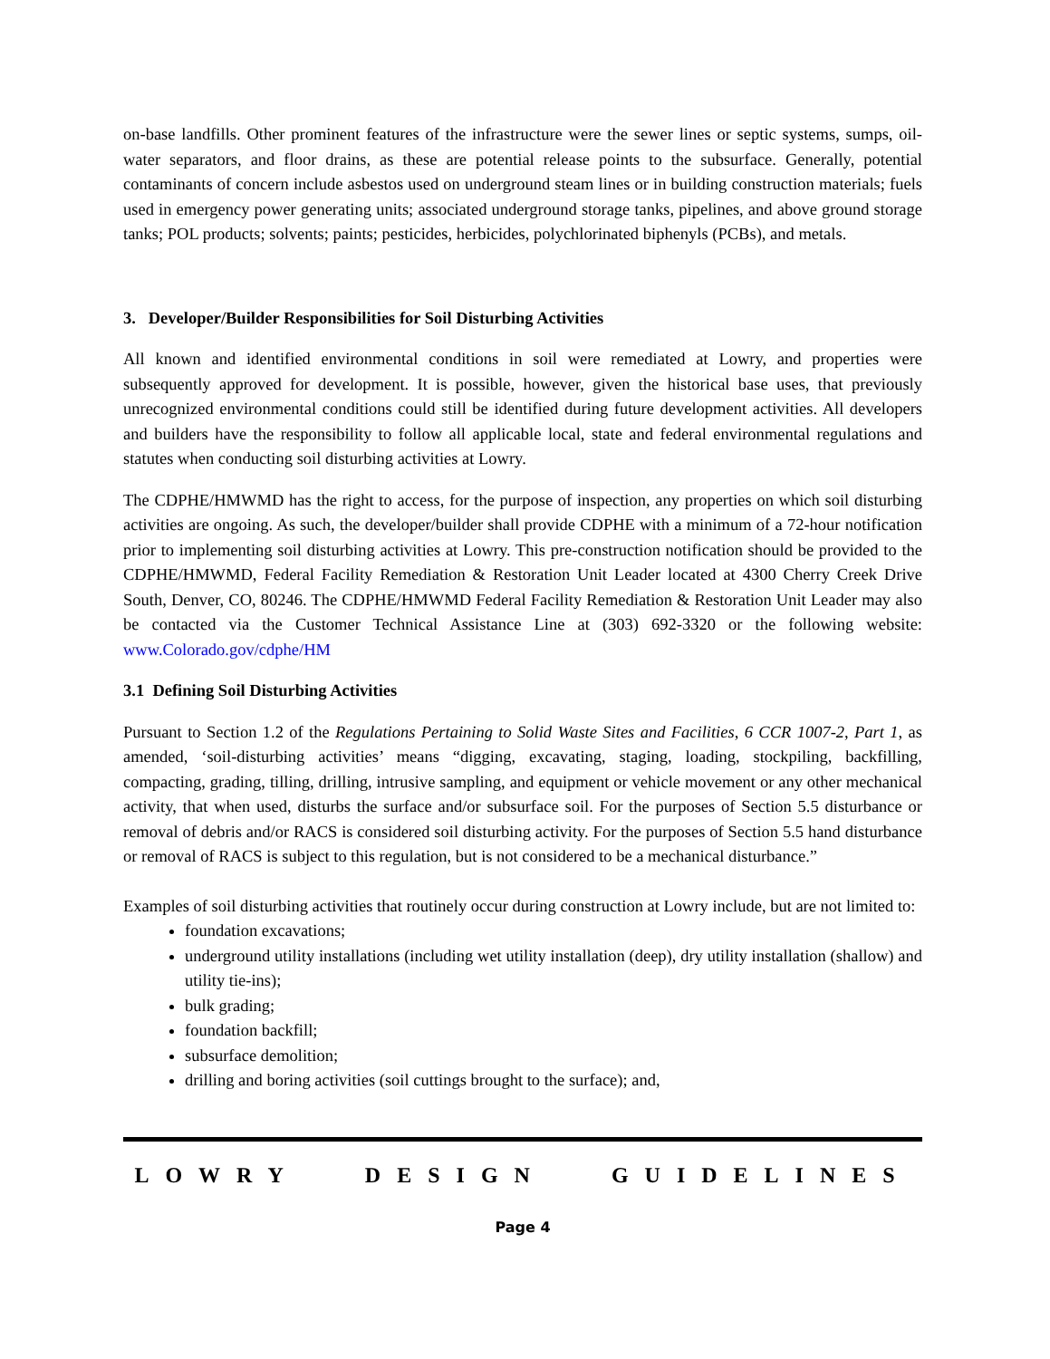on-base landfills. Other prominent features of the infrastructure were the sewer lines or septic systems, sumps, oil-water separators, and floor drains, as these are potential release points to the subsurface. Generally, potential contaminants of concern include asbestos used on underground steam lines or in building construction materials; fuels used in emergency power generating units; associated underground storage tanks, pipelines, and above ground storage tanks; POL products; solvents; paints; pesticides, herbicides, polychlorinated biphenyls (PCBs), and metals.
3. Developer/Builder Responsibilities for Soil Disturbing Activities
All known and identified environmental conditions in soil were remediated at Lowry, and properties were subsequently approved for development. It is possible, however, given the historical base uses, that previously unrecognized environmental conditions could still be identified during future development activities. All developers and builders have the responsibility to follow all applicable local, state and federal environmental regulations and statutes when conducting soil disturbing activities at Lowry.
The CDPHE/HMWMD has the right to access, for the purpose of inspection, any properties on which soil disturbing activities are ongoing. As such, the developer/builder shall provide CDPHE with a minimum of a 72-hour notification prior to implementing soil disturbing activities at Lowry. This pre-construction notification should be provided to the CDPHE/HMWMD, Federal Facility Remediation & Restoration Unit Leader located at 4300 Cherry Creek Drive South, Denver, CO, 80246. The CDPHE/HMWMD Federal Facility Remediation & Restoration Unit Leader may also be contacted via the Customer Technical Assistance Line at (303) 692-3320 or the following website: www.Colorado.gov/cdphe/HM
3.1 Defining Soil Disturbing Activities
Pursuant to Section 1.2 of the Regulations Pertaining to Solid Waste Sites and Facilities, 6 CCR 1007-2, Part 1, as amended, ‘soil-disturbing activities’ means “digging, excavating, staging, loading, stockpiling, backfilling, compacting, grading, tilling, drilling, intrusive sampling, and equipment or vehicle movement or any other mechanical activity, that when used, disturbs the surface and/or subsurface soil. For the purposes of Section 5.5 disturbance or removal of debris and/or RACS is considered soil disturbing activity. For the purposes of Section 5.5 hand disturbance or removal of RACS is subject to this regulation, but is not considered to be a mechanical disturbance.”
Examples of soil disturbing activities that routinely occur during construction at Lowry include, but are not limited to:
foundation excavations;
underground utility installations (including wet utility installation (deep), dry utility installation (shallow) and utility tie-ins);
bulk grading;
foundation backfill;
subsurface demolition;
drilling and boring activities (soil cuttings brought to the surface); and,
LOWRY DESIGN GUIDELINES
Page 4